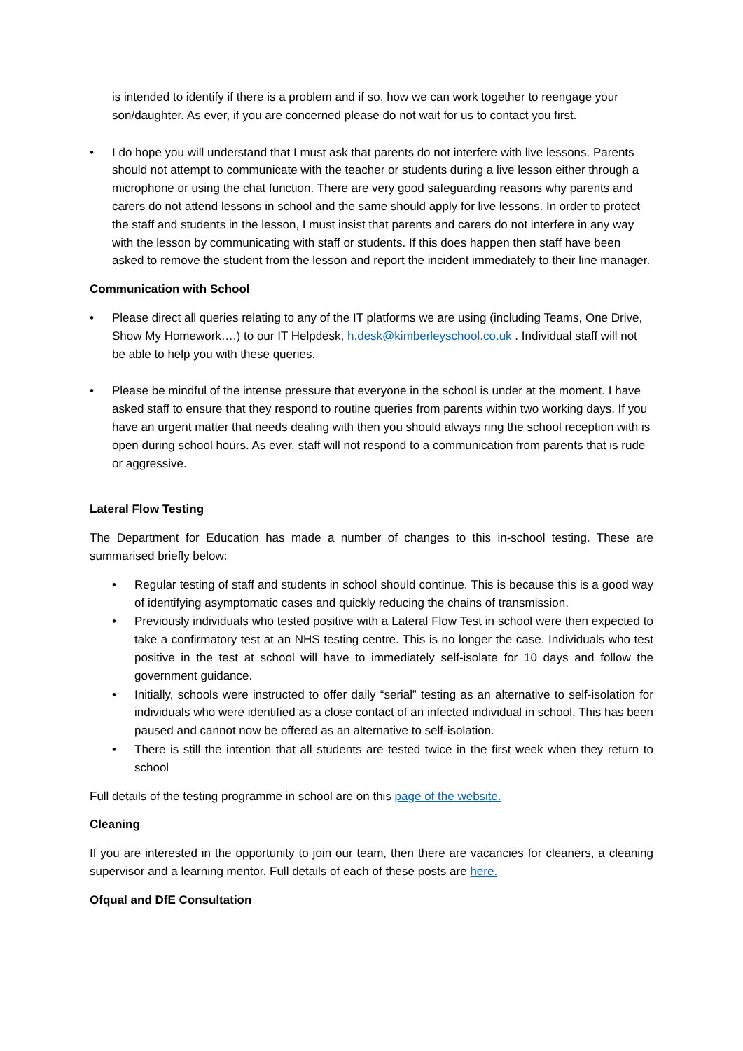is intended to identify if there is a problem and if so, how we can work together to reengage your son/daughter. As ever, if you are concerned please do not wait for us to contact you first.
• I do hope you will understand that I must ask that parents do not interfere with live lessons. Parents should not attempt to communicate with the teacher or students during a live lesson either through a microphone or using the chat function. There are very good safeguarding reasons why parents and carers do not attend lessons in school and the same should apply for live lessons. In order to protect the staff and students in the lesson, I must insist that parents and carers do not interfere in any way with the lesson by communicating with staff or students. If this does happen then staff have been asked to remove the student from the lesson and report the incident immediately to their line manager.
Communication with School
• Please direct all queries relating to any of the IT platforms we are using (including Teams, One Drive, Show My Homework….) to our IT Helpdesk, h.desk@kimberleyschool.co.uk . Individual staff will not be able to help you with these queries.
• Please be mindful of the intense pressure that everyone in the school is under at the moment. I have asked staff to ensure that they respond to routine queries from parents within two working days. If you have an urgent matter that needs dealing with then you should always ring the school reception with is open during school hours. As ever, staff will not respond to a communication from parents that is rude or aggressive.
Lateral Flow Testing
The Department for Education has made a number of changes to this in-school testing. These are summarised briefly below:
• Regular testing of staff and students in school should continue. This is because this is a good way of identifying asymptomatic cases and quickly reducing the chains of transmission.
• Previously individuals who tested positive with a Lateral Flow Test in school were then expected to take a confirmatory test at an NHS testing centre. This is no longer the case. Individuals who test positive in the test at school will have to immediately self-isolate for 10 days and follow the government guidance.
• Initially, schools were instructed to offer daily “serial” testing as an alternative to self-isolation for individuals who were identified as a close contact of an infected individual in school. This has been paused and cannot now be offered as an alternative to self-isolation.
• There is still the intention that all students are tested twice in the first week when they return to school
Full details of the testing programme in school are on this page of the website.
Cleaning
If you are interested in the opportunity to join our team, then there are vacancies for cleaners, a cleaning supervisor and a learning mentor. Full details of each of these posts are here.
Ofqual and DfE Consultation